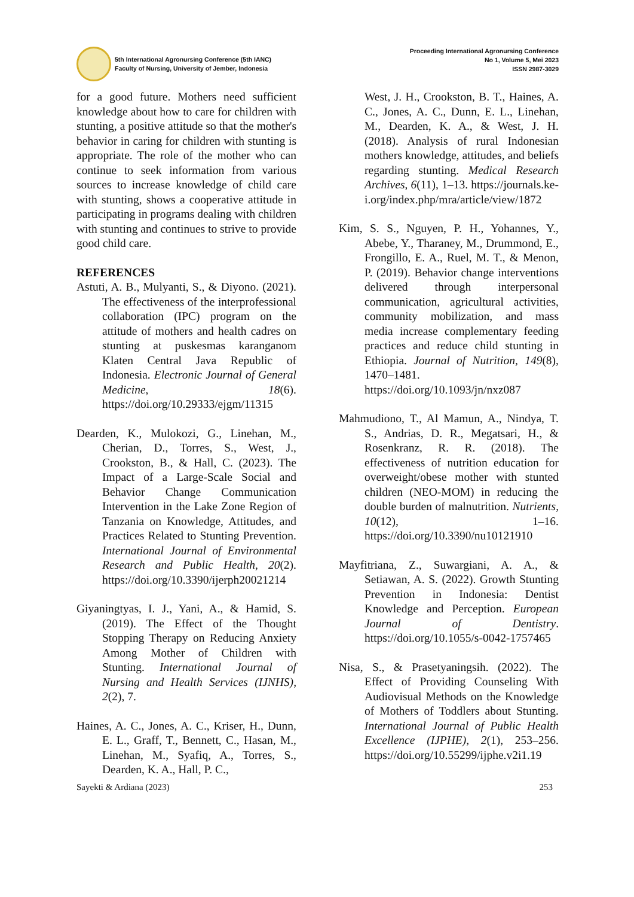5th International Agronursing Conference (5th IANC)
Faculty of Nursing, University of Jember, Indonesia
Proceeding International Agronursing Conference
No 1, Volume 5, Mei 2023
ISSN 2987-3029
for a good future. Mothers need sufficient knowledge about how to care for children with stunting, a positive attitude so that the mother's behavior in caring for children with stunting is appropriate. The role of the mother who can continue to seek information from various sources to increase knowledge of child care with stunting, shows a cooperative attitude in participating in programs dealing with children with stunting and continues to strive to provide good child care.
REFERENCES
Astuti, A. B., Mulyanti, S., & Diyono. (2021). The effectiveness of the interprofessional collaboration (IPC) program on the attitude of mothers and health cadres on stunting at puskesmas karanganom Klaten Central Java Republic of Indonesia. Electronic Journal of General Medicine, 18(6). https://doi.org/10.29333/ejgm/11315
Dearden, K., Mulokozi, G., Linehan, M., Cherian, D., Torres, S., West, J., Crookston, B., & Hall, C. (2023). The Impact of a Large-Scale Social and Behavior Change Communication Intervention in the Lake Zone Region of Tanzania on Knowledge, Attitudes, and Practices Related to Stunting Prevention. International Journal of Environmental Research and Public Health, 20(2). https://doi.org/10.3390/ijerph20021214
Giyaningtyas, I. J., Yani, A., & Hamid, S. (2019). The Effect of the Thought Stopping Therapy on Reducing Anxiety Among Mother of Children with Stunting. International Journal of Nursing and Health Services (IJNHS), 2(2), 7.
Haines, A. C., Jones, A. C., Kriser, H., Dunn, E. L., Graff, T., Bennett, C., Hasan, M., Linehan, M., Syafiq, A., Torres, S., Dearden, K. A., Hall, P. C.,
West, J. H., Crookston, B. T., Haines, A. C., Jones, A. C., Dunn, E. L., Linehan, M., Dearden, K. A., & West, J. H. (2018). Analysis of rural Indonesian mothers knowledge, attitudes, and beliefs regarding stunting. Medical Research Archives, 6(11), 1–13. https://journals.ke-i.org/index.php/mra/article/view/1872
Kim, S. S., Nguyen, P. H., Yohannes, Y., Abebe, Y., Tharaney, M., Drummond, E., Frongillo, E. A., Ruel, M. T., & Menon, P. (2019). Behavior change interventions delivered through interpersonal communication, agricultural activities, community mobilization, and mass media increase complementary feeding practices and reduce child stunting in Ethiopia. Journal of Nutrition, 149(8), 1470–1481. https://doi.org/10.1093/jn/nxz087
Mahmudiono, T., Al Mamun, A., Nindya, T. S., Andrias, D. R., Megatsari, H., & Rosenkranz, R. R. (2018). The effectiveness of nutrition education for overweight/obese mother with stunted children (NEO-MOM) in reducing the double burden of malnutrition. Nutrients, 10(12), 1–16. https://doi.org/10.3390/nu10121910
Mayfitriana, Z., Suwargiani, A. A., & Setiawan, A. S. (2022). Growth Stunting Prevention in Indonesia: Dentist Knowledge and Perception. European Journal of Dentistry. https://doi.org/10.1055/s-0042-1757465
Nisa, S., & Prasetyaningsih. (2022). The Effect of Providing Counseling With Audiovisual Methods on the Knowledge of Mothers of Toddlers about Stunting. International Journal of Public Health Excellence (IJPHE), 2(1), 253–256. https://doi.org/10.55299/ijphe.v2i1.19
Sayekti & Ardiana (2023) 253